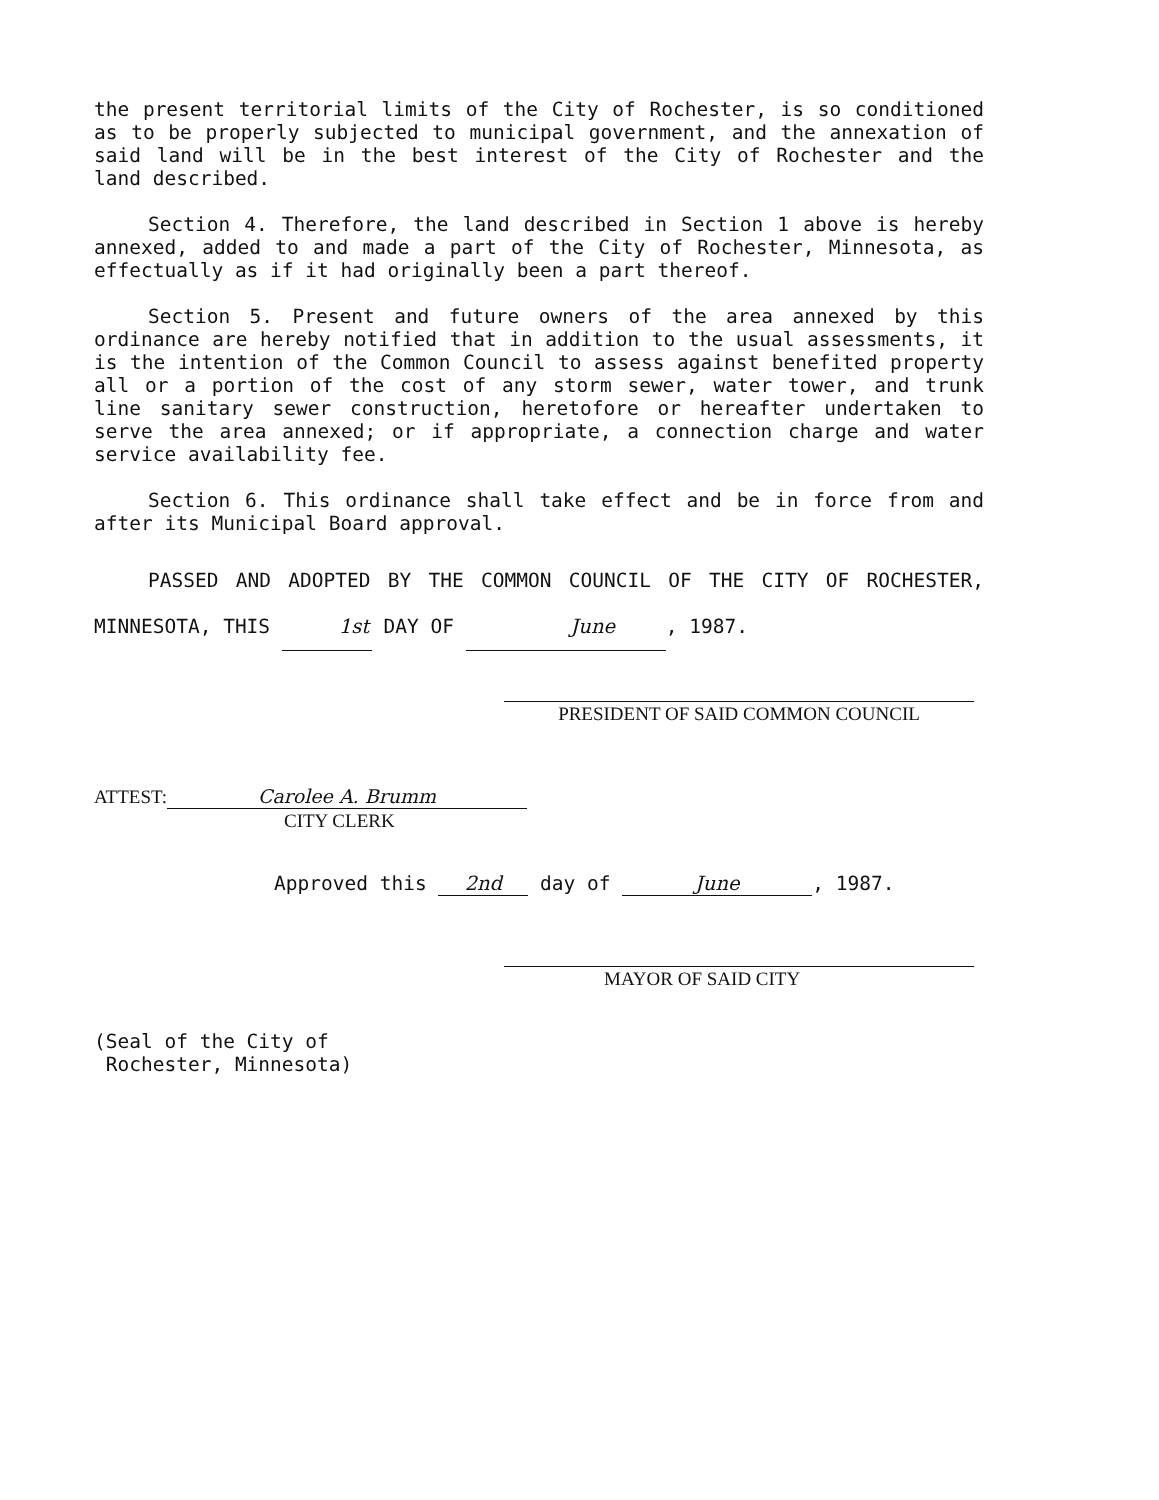the present territorial limits of the City of Rochester, is so conditioned as to be properly subjected to municipal government, and the annexation of said land will be in the best interest of the City of Rochester and the land described.
Section 4. Therefore, the land described in Section 1 above is hereby annexed, added to and made a part of the City of Rochester, Minnesota, as effectually as if it had originally been a part thereof.
Section 5. Present and future owners of the area annexed by this ordinance are hereby notified that in addition to the usual assessments, it is the intention of the Common Council to assess against benefited property all or a portion of the cost of any storm sewer, water tower, and trunk line sanitary sewer construction, heretofore or hereafter undertaken to serve the area annexed; or if appropriate, a connection charge and water service availability fee.
Section 6. This ordinance shall take effect and be in force from and after its Municipal Board approval.
PASSED AND ADOPTED BY THE COMMON COUNCIL OF THE CITY OF ROCHESTER, MINNESOTA, THIS 1st DAY OF June, 1987.
PRESIDENT OF SAID COMMON COUNCIL
ATTEST: Carolee A. Brumm
CITY CLERK
Approved this 2nd day of June, 1987.
MAYOR OF SAID CITY
(Seal of the City of
Rochester, Minnesota)